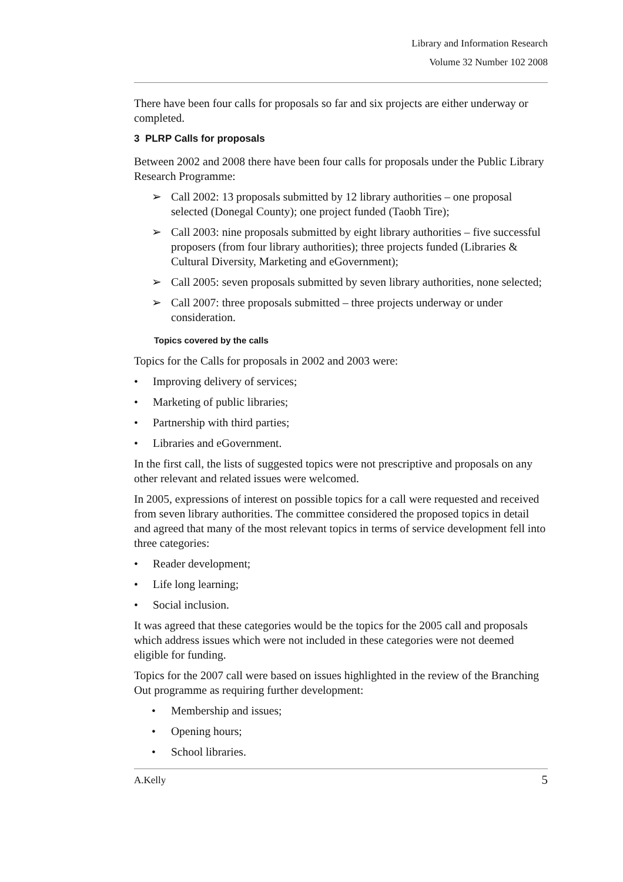Library and Information Research
Volume 32 Number 102 2008
There have been four calls for proposals so far and six projects are either underway or completed.
3 PLRP Calls for proposals
Between 2002 and 2008 there have been four calls for proposals under the Public Library Research Programme:
➢ Call 2002: 13 proposals submitted by 12 library authorities – one proposal selected (Donegal County); one project funded (Taobh Tire);
➢ Call 2003: nine proposals submitted by eight library authorities – five successful proposers (from four library authorities); three projects funded (Libraries & Cultural Diversity, Marketing and eGovernment);
➢ Call 2005: seven proposals submitted by seven library authorities, none selected;
➢ Call 2007: three proposals submitted – three projects underway or under consideration.
Topics covered by the calls
Topics for the Calls for proposals in 2002 and 2003 were:
• Improving delivery of services;
• Marketing of public libraries;
• Partnership with third parties;
• Libraries and eGovernment.
In the first call, the lists of suggested topics were not prescriptive and proposals on any other relevant and related issues were welcomed.
In 2005, expressions of interest on possible topics for a call were requested and received from seven library authorities. The committee considered the proposed topics in detail and agreed that many of the most relevant topics in terms of service development fell into three categories:
• Reader development;
• Life long learning;
• Social inclusion.
It was agreed that these categories would be the topics for the 2005 call and proposals which address issues which were not included in these categories were not deemed eligible for funding.
Topics for the 2007 call were based on issues highlighted in the review of the Branching Out programme as requiring further development:
• Membership and issues;
• Opening hours;
• School libraries.
A.Kelly 5